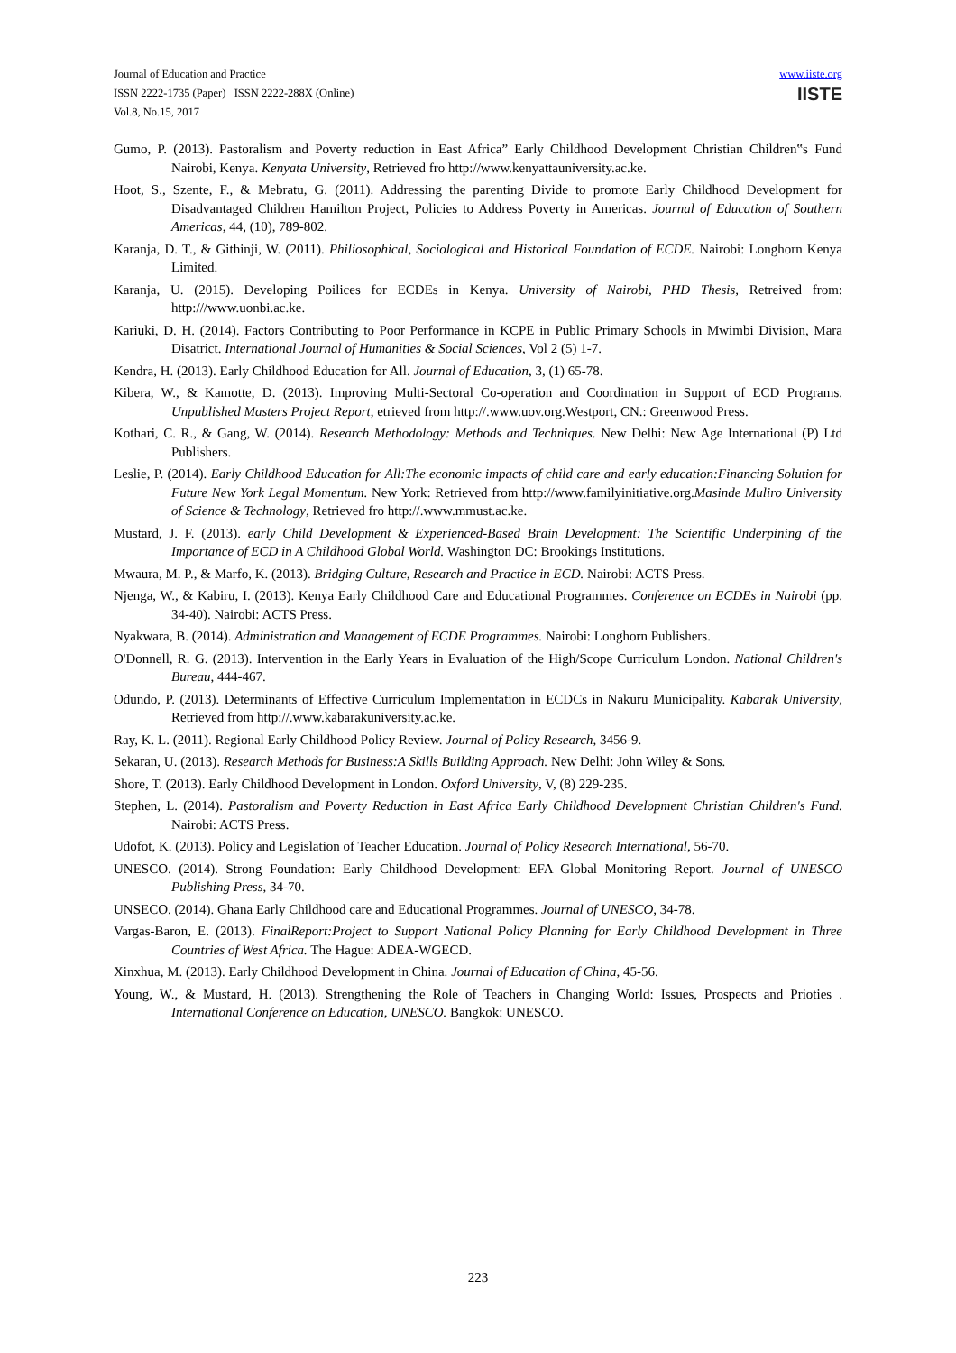Journal of Education and Practice
ISSN 2222-1735 (Paper) ISSN 2222-288X (Online)
Vol.8, No.15, 2017
www.iiste.org
IISTE
Gumo, P. (2013). Pastoralism and Poverty reduction in East Africa” Early Childhood Development Christian Children‟s Fund Nairobi, Kenya. Kenyata University, Retrieved fro http://www.kenyattauniversity.ac.ke.
Hoot, S., Szente, F., & Mebratu, G. (2011). Addressing the parenting Divide to promote Early Childhood Development for Disadvantaged Children Hamilton Project, Policies to Address Poverty in Americas. Journal of Education of Southern Americas, 44, (10), 789-802.
Karanja, D. T., & Githinji, W. (2011). Philiosophical, Sociological and Historical Foundation of ECDE. Nairobi: Longhorn Kenya Limited.
Karanja, U. (2015). Developing Poilices for ECDEs in Kenya. University of Nairobi, PHD Thesis, Retreived from: http:///www.uonbi.ac.ke.
Kariuki, D. H. (2014). Factors Contributing to Poor Performance in KCPE in Public Primary Schools in Mwimbi Division, Mara Disatrict. International Journal of Humanities & Social Sciences, Vol 2 (5) 1-7.
Kendra, H. (2013). Early Childhood Education for All. Journal of Education, 3, (1) 65-78.
Kibera, W., & Kamotte, D. (2013). Improving Multi-Sectoral Co-operation and Coordination in Support of ECD Programs. Unpublished Masters Project Report, etrieved from http://.www.uov.org.Westport, CN.: Greenwood Press.
Kothari, C. R., & Gang, W. (2014). Research Methodology: Methods and Techniques. New Delhi: New Age International (P) Ltd Publishers.
Leslie, P. (2014). Early Childhood Education for All:The economic impacts of child care and early education:Financing Solution for Future New York Legal Momentum. New York: Retrieved from http://www.familyinitiative.org.Masinde Muliro University of Science & Technology, Retrieved fro http://.www.mmust.ac.ke.
Mustard, J. F. (2013). early Child Development & Experienced-Based Brain Development: The Scientific Underpining of the Importance of ECD in A Childhood Global World. Washington DC: Brookings Institutions.
Mwaura, M. P., & Marfo, K. (2013). Bridging Culture, Research and Practice in ECD. Nairobi: ACTS Press.
Njenga, W., & Kabiru, I. (2013). Kenya Early Childhood Care and Educational Programmes. Conference on ECDEs in Nairobi (pp. 34-40). Nairobi: ACTS Press.
Nyakwara, B. (2014). Administration and Management of ECDE Programmes. Nairobi: Longhorn Publishers.
O'Donnell, R. G. (2013). Intervention in the Early Years in Evaluation of the High/Scope Curriculum London. National Children's Bureau, 444-467.
Odundo, P. (2013). Determinants of Effective Curriculum Implementation in ECDCs in Nakuru Municipality. Kabarak University, Retrieved from http://.www.kabarakuniversity.ac.ke.
Ray, K. L. (2011). Regional Early Childhood Policy Review. Journal of Policy Research, 3456-9.
Sekaran, U. (2013). Research Methods for Business:A Skills Building Approach. New Delhi: John Wiley & Sons.
Shore, T. (2013). Early Childhood Development in London. Oxford University, V, (8) 229-235.
Stephen, L. (2014). Pastoralism and Poverty Reduction in East Africa Early Childhood Development Christian Children's Fund. Nairobi: ACTS Press.
Udofot, K. (2013). Policy and Legislation of Teacher Education. Journal of Policy Research International, 56-70.
UNESCO. (2014). Strong Foundation: Early Childhood Development: EFA Global Monitoring Report. Journal of UNESCO Publishing Press, 34-70.
UNSECO. (2014). Ghana Early Childhood care and Educational Programmes. Journal of UNESCO, 34-78.
Vargas-Baron, E. (2013). FinalReport:Project to Support National Policy Planning for Early Childhood Development in Three Countries of West Africa. The Hague: ADEA-WGECD.
Xinxhua, M. (2013). Early Childhood Development in China. Journal of Education of China, 45-56.
Young, W., & Mustard, H. (2013). Strengthening the Role of Teachers in Changing World: Issues, Prospects and Prioties . International Conference on Education, UNESCO. Bangkok: UNESCO.
223